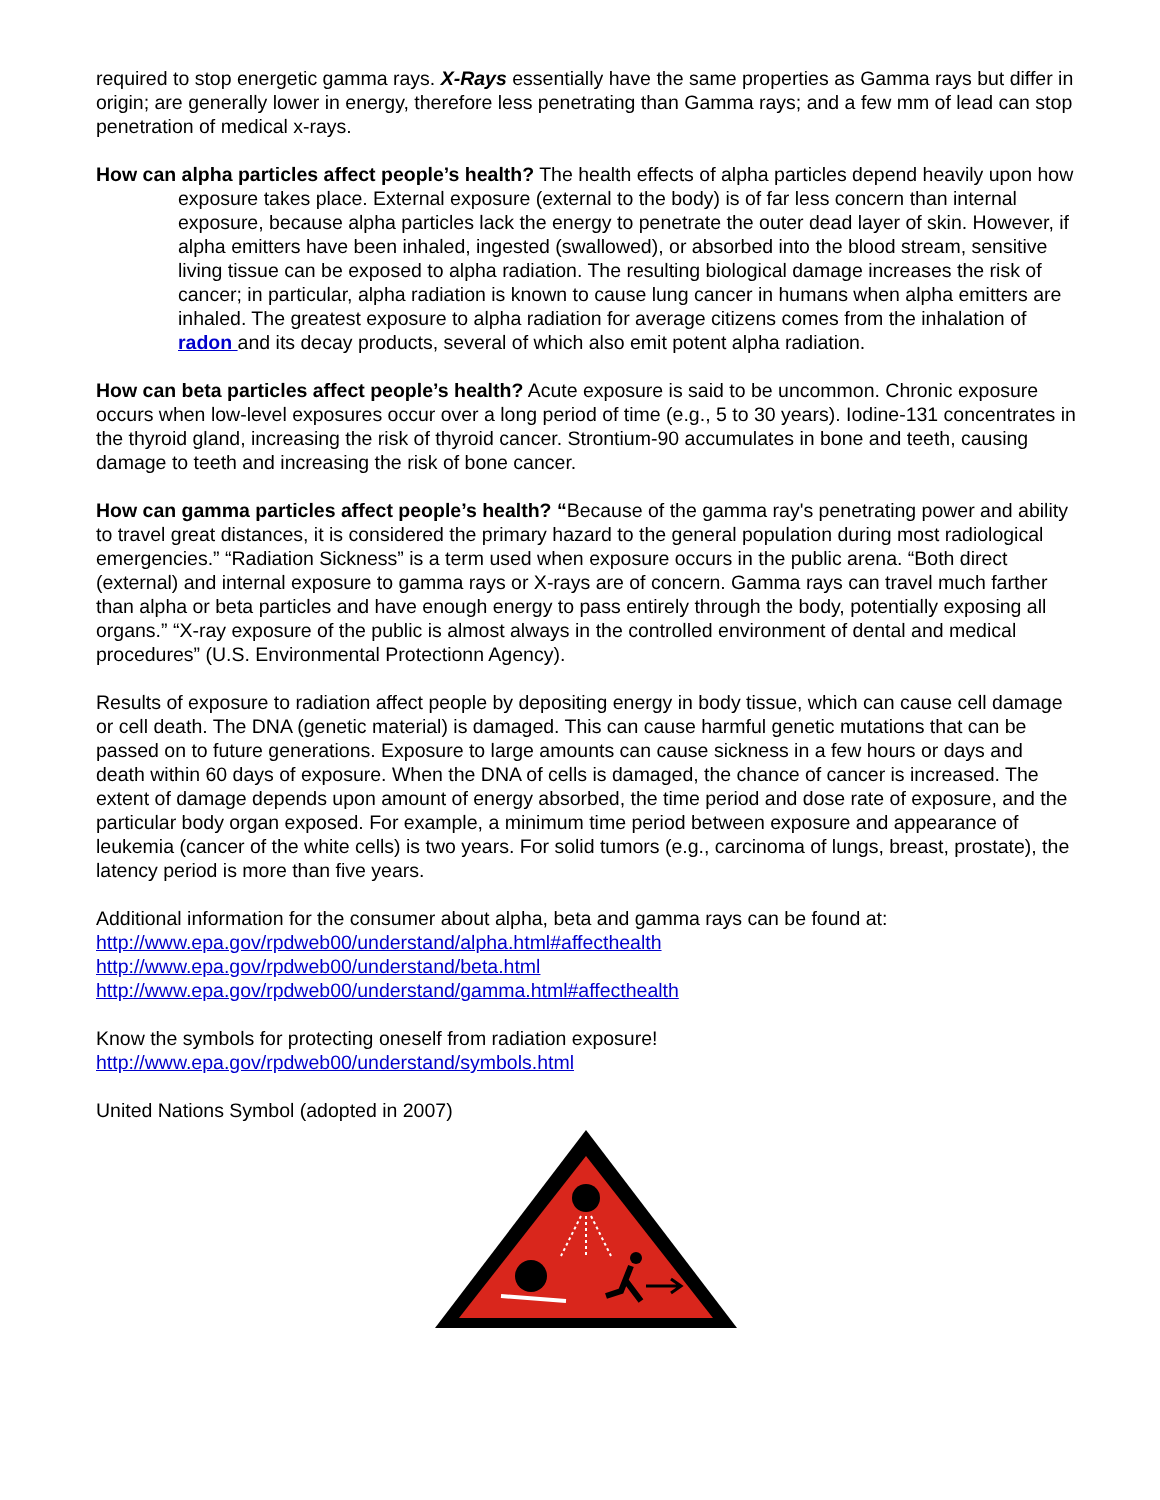required to stop energetic gamma rays. X-Rays essentially have the same properties as Gamma rays but differ in origin; are generally lower in energy, therefore less penetrating than Gamma rays; and a few mm of lead can stop penetration of medical x-rays.
How can alpha particles affect people’s health? The health effects of alpha particles depend heavily upon how exposure takes place. External exposure (external to the body) is of far less concern than internal exposure, because alpha particles lack the energy to penetrate the outer dead layer of skin. However, if alpha emitters have been inhaled, ingested (swallowed), or absorbed into the blood stream, sensitive living tissue can be exposed to alpha radiation. The resulting biological damage increases the risk of cancer; in particular, alpha radiation is known to cause lung cancer in humans when alpha emitters are inhaled. The greatest exposure to alpha radiation for average citizens comes from the inhalation of radon and its decay products, several of which also emit potent alpha radiation.
How can beta particles affect people’s health? Acute exposure is said to be uncommon. Chronic exposure occurs when low-level exposures occur over a long period of time (e.g., 5 to 30 years). Iodine-131 concentrates in the thyroid gland, increasing the risk of thyroid cancer. Strontium-90 accumulates in bone and teeth, causing damage to teeth and increasing the risk of bone cancer.
How can gamma particles affect people’s health? “Because of the gamma ray's penetrating power and ability to travel great distances, it is considered the primary hazard to the general population during most radiological emergencies.” “Radiation Sickness” is a term used when exposure occurs in the public arena. “Both direct (external) and internal exposure to gamma rays or X-rays are of concern. Gamma rays can travel much farther than alpha or beta particles and have enough energy to pass entirely through the body, potentially exposing all organs.” “X-ray exposure of the public is almost always in the controlled environment of dental and medical procedures” (U.S. Environmental Protectionn Agency).
Results of exposure to radiation affect people by depositing energy in body tissue, which can cause cell damage or cell death. The DNA (genetic material) is damaged. This can cause harmful genetic mutations that can be passed on to future generations. Exposure to large amounts can cause sickness in a few hours or days and death within 60 days of exposure. When the DNA of cells is damaged, the chance of cancer is increased. The extent of damage depends upon amount of energy absorbed, the time period and dose rate of exposure, and the particular body organ exposed. For example, a minimum time period between exposure and appearance of leukemia (cancer of the white cells) is two years. For solid tumors (e.g., carcinoma of lungs, breast, prostate), the latency period is more than five years.
Additional information for the consumer about alpha, beta and gamma rays can be found at:
http://www.epa.gov/rpdweb00/understand/alpha.html#affecthealth
http://www.epa.gov/rpdweb00/understand/beta.html
http://www.epa.gov/rpdweb00/understand/gamma.html#affecthealth
Know the symbols for protecting oneself from radiation exposure!
http://www.epa.gov/rpdweb00/understand/symbols.html
United Nations Symbol (adopted in 2007)